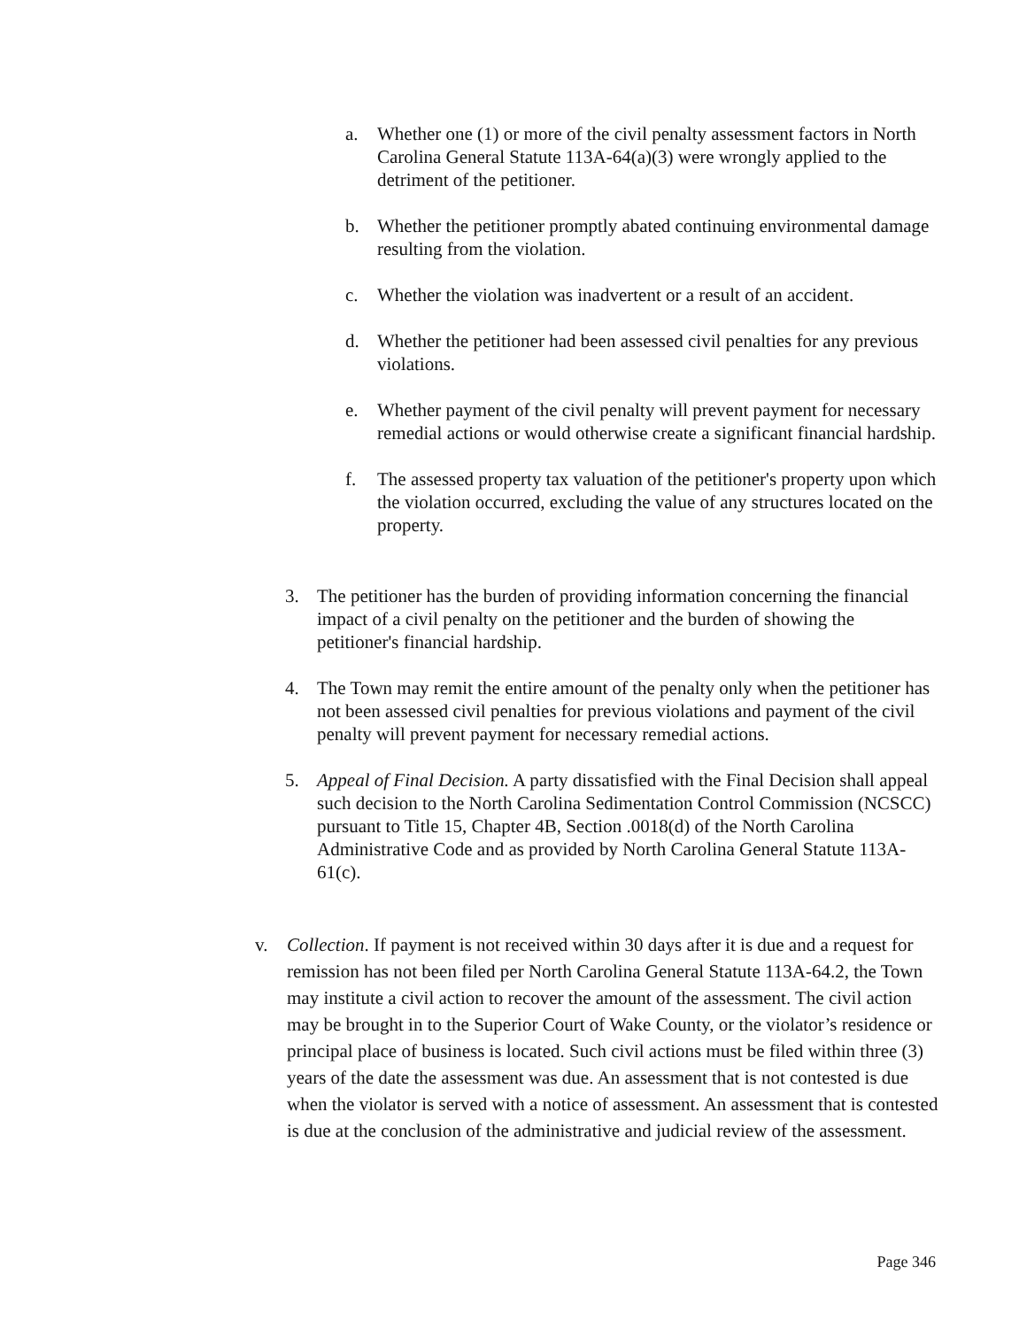a. Whether one (1) or more of the civil penalty assessment factors in North Carolina General Statute 113A-64(a)(3) were wrongly applied to the detriment of the petitioner.
b. Whether the petitioner promptly abated continuing environmental damage resulting from the violation.
c. Whether the violation was inadvertent or a result of an accident.
d. Whether the petitioner had been assessed civil penalties for any previous violations.
e. Whether payment of the civil penalty will prevent payment for necessary remedial actions or would otherwise create a significant financial hardship.
f. The assessed property tax valuation of the petitioner's property upon which the violation occurred, excluding the value of any structures located on the property.
3. The petitioner has the burden of providing information concerning the financial impact of a civil penalty on the petitioner and the burden of showing the petitioner's financial hardship.
4. The Town may remit the entire amount of the penalty only when the petitioner has not been assessed civil penalties for previous violations and payment of the civil penalty will prevent payment for necessary remedial actions.
5. Appeal of Final Decision. A party dissatisfied with the Final Decision shall appeal such decision to the North Carolina Sedimentation Control Commission (NCSCC) pursuant to Title 15, Chapter 4B, Section .0018(d) of the North Carolina Administrative Code and as provided by North Carolina General Statute 113A-61(c).
v. Collection. If payment is not received within 30 days after it is due and a request for remission has not been filed per North Carolina General Statute 113A-64.2, the Town may institute a civil action to recover the amount of the assessment. The civil action may be brought in to the Superior Court of Wake County, or the violator’s residence or principal place of business is located. Such civil actions must be filed within three (3) years of the date the assessment was due. An assessment that is not contested is due when the violator is served with a notice of assessment. An assessment that is contested is due at the conclusion of the administrative and judicial review of the assessment.
Page 346